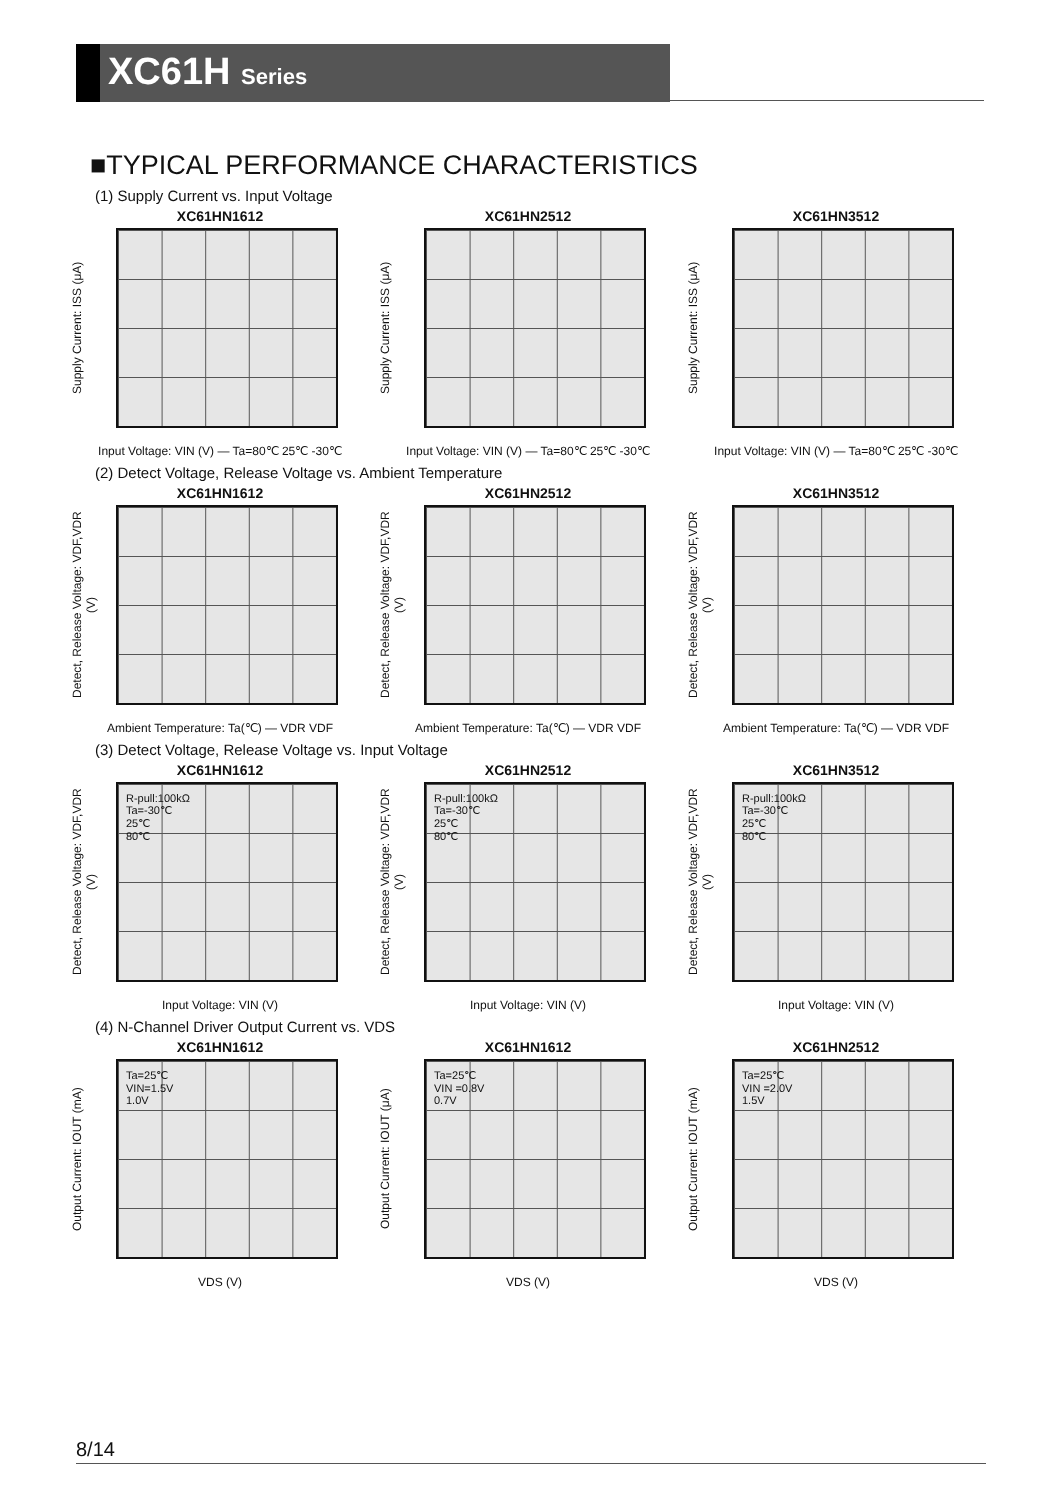XC61H Series
■TYPICAL PERFORMANCE CHARACTERISTICS
(1) Supply Current vs. Input Voltage
XC61HN1612
Supply Current: ISS (μA)
Input Voltage: VIN (V) — Ta=80℃ 25℃ -30℃
XC61HN2512
Supply Current: ISS (μA)
Input Voltage: VIN (V) — Ta=80℃ 25℃ -30℃
XC61HN3512
Supply Current: ISS (μA)
Input Voltage: VIN (V) — Ta=80℃ 25℃ -30℃
(2) Detect Voltage, Release Voltage vs. Ambient Temperature
XC61HN1612
Detect, Release Voltage: VDF,VDR (V)
Ambient Temperature: Ta(℃) — VDR VDF
XC61HN2512
Detect, Release Voltage: VDF,VDR (V)
Ambient Temperature: Ta(℃) — VDR VDF
XC61HN3512
Detect, Release Voltage: VDF,VDR (V)
Ambient Temperature: Ta(℃) — VDR VDF
(3) Detect Voltage, Release Voltage vs. Input Voltage
XC61HN1612
Detect, Release Voltage: VDF,VDR (V)
R-pull:100kΩ
Ta=-30℃
25℃
80℃
Input Voltage: VIN (V)
XC61HN2512
Detect, Release Voltage: VDF,VDR (V)
R-pull:100kΩ
Ta=-30℃
25℃
80℃
Input Voltage: VIN (V)
XC61HN3512
Detect, Release Voltage: VDF,VDR (V)
R-pull:100kΩ
Ta=-30℃
25℃
80℃
Input Voltage: VIN (V)
(4) N-Channel Driver Output Current vs. VDS
XC61HN1612
Output Current: IOUT (mA)
Ta=25℃
VIN=1.5V
1.0V
VDS (V)
XC61HN1612
Output Current: IOUT (μA)
Ta=25℃
VIN =0.8V
0.7V
VDS (V)
XC61HN2512
Output Current: IOUT (mA)
Ta=25℃
VIN =2.0V
1.5V
VDS (V)
8/14